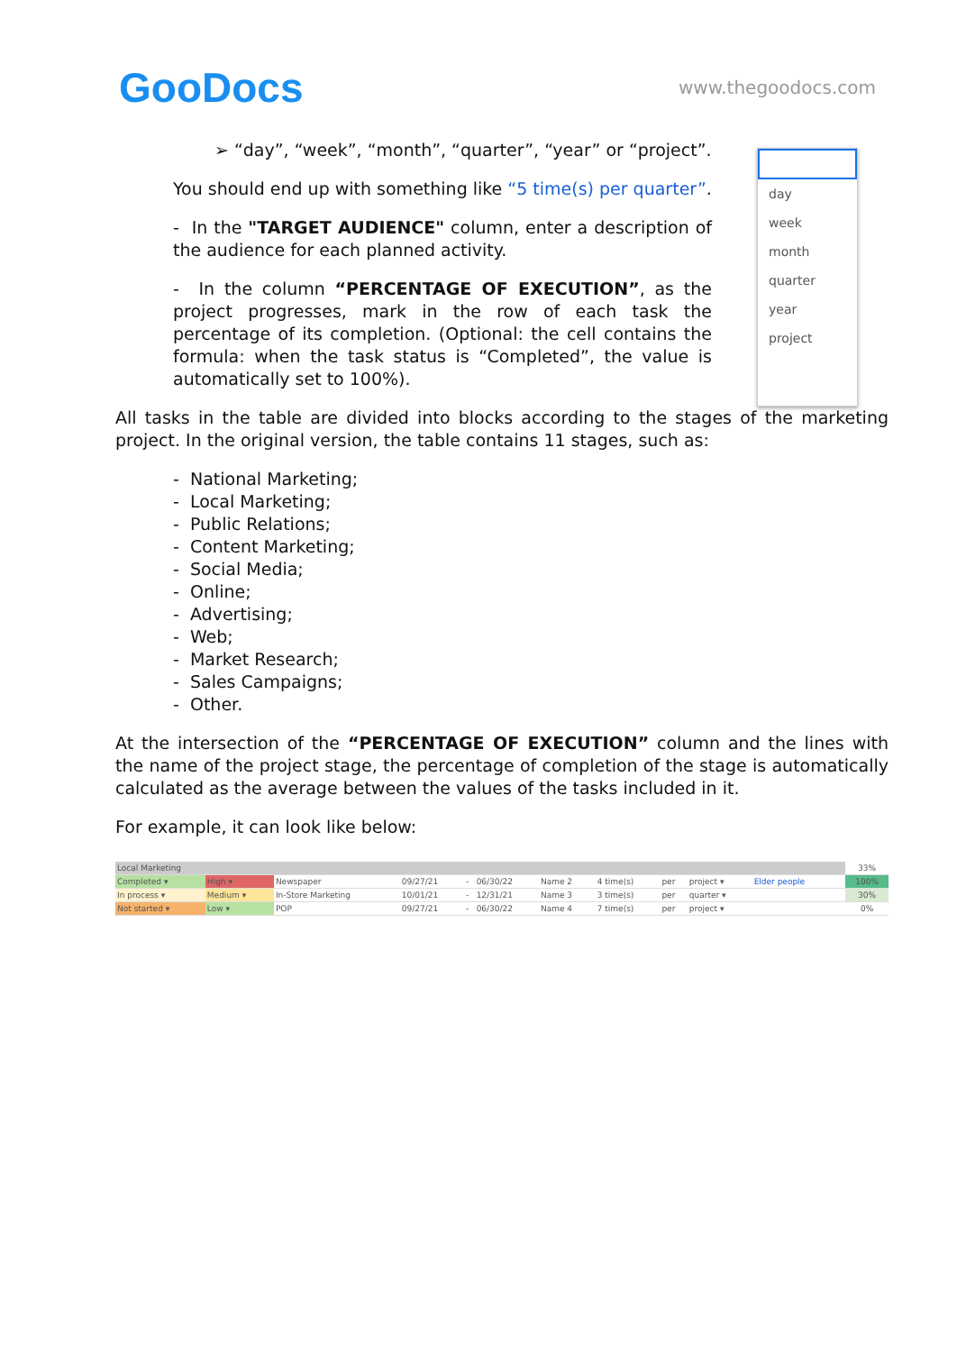GooDocs
www.thegoodocs.com
➢ “day”, “week”, “month”, “quarter”, “year” or “project”.
You should end up with something like “5 time(s) per quarter”.
- In the "TARGET AUDIENCE" column, enter a description of the audience for each planned activity.
- In the column “PERCENTAGE OF EXECUTION”, as the project progresses, mark in the row of each task the percentage of its completion. (Optional: the cell contains the formula: when the task status is “Completed”, the value is automatically set to 100%).
day
week
month
quarter
year
project
All tasks in the table are divided into blocks according to the stages of the marketing project. In the original version, the table contains 11 stages, such as:
- National Marketing;
- Local Marketing;
- Public Relations;
- Content Marketing;
- Social Media;
- Online;
- Advertising;
- Web;
- Market Research;
- Sales Campaigns;
- Other.
At the intersection of the “PERCENTAGE OF EXECUTION” column and the lines with the name of the project stage, the percentage of completion of the stage is automatically calculated as the average between the values of the tasks included in it.
For example, it can look like below:
| Local Marketing | | | | | | | | | | | | 33% |
| Completed ▾ | High ▾ | Newspaper | 09/27/21 | - | 06/30/22 | Name 2 | 4 time(s) | per | project ▾ | Elder people | | 100% |
| In process ▾ | Medium ▾ | In-Store Marketing | 10/01/21 | - | 12/31/21 | Name 3 | 3 time(s) | per | quarter ▾ | | | 30% |
| Not started ▾ | Low ▾ | POP | 09/27/21 | - | 06/30/22 | Name 4 | 7 time(s) | per | project ▾ | | | 0% |